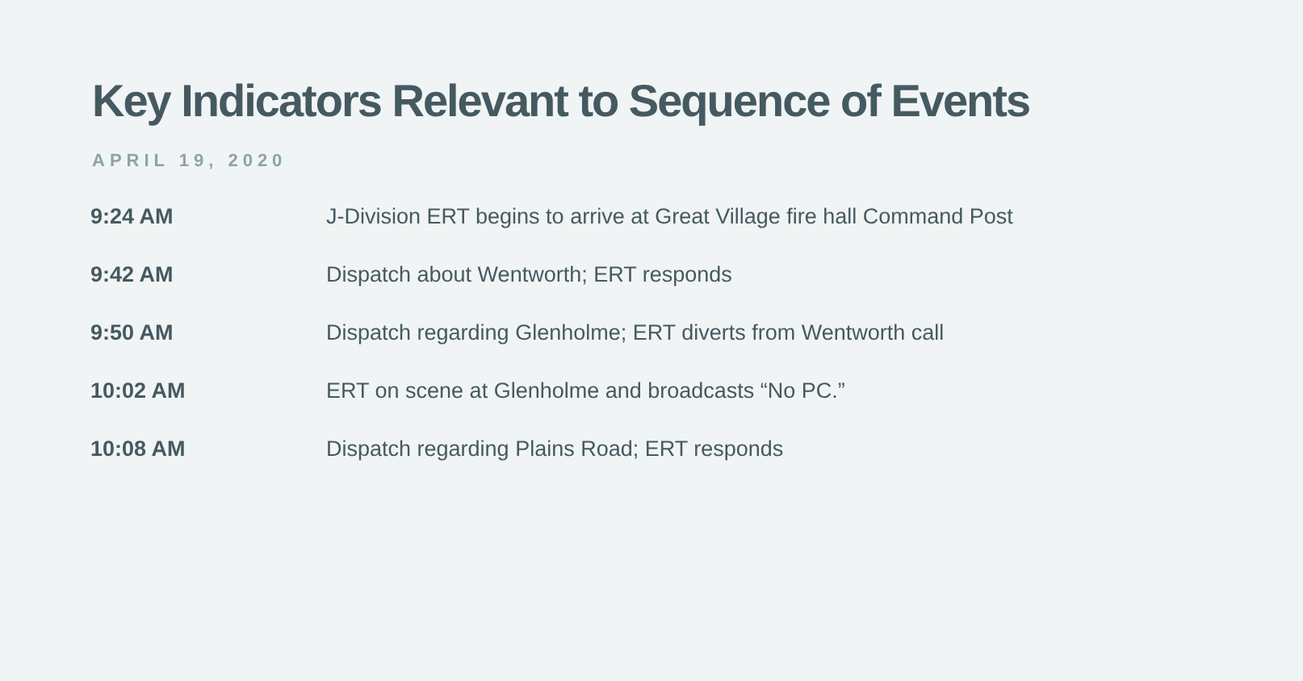Key Indicators Relevant to Sequence of Events
APRIL 19, 2020
| 9:24 AM | J-Division ERT begins to arrive at Great Village fire hall Command Post |
| 9:42 AM | Dispatch about Wentworth; ERT responds |
| 9:50 AM | Dispatch regarding Glenholme; ERT diverts from Wentworth call |
| 10:02 AM | ERT on scene at Glenholme and broadcasts “No PC.” |
| 10:08 AM | Dispatch regarding Plains Road; ERT responds |